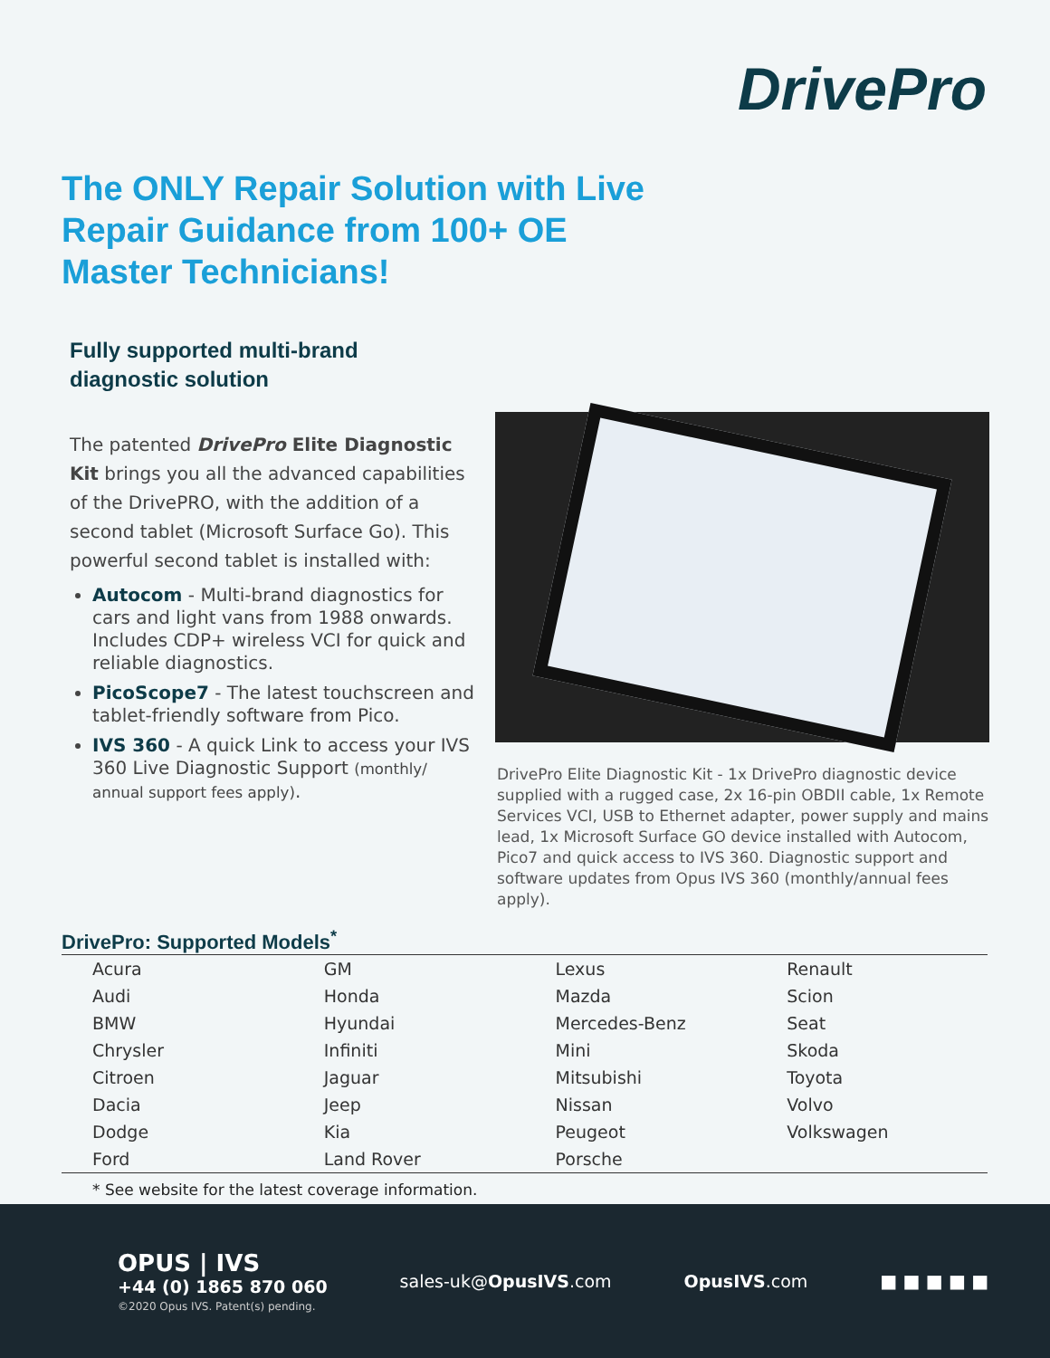DrivePro
The ONLY Repair Solution with Live Repair Guidance from 100+ OE Master Technicians!
Fully supported multi-brand diagnostic solution
The patented DrivePro Elite Diagnostic Kit brings you all the advanced capabilities of the DrivePRO, with the addition of a second tablet (Microsoft Surface Go). This powerful second tablet is installed with:
Autocom - Multi-brand diagnostics for cars and light vans from 1988 onwards. Includes CDP+ wireless VCI for quick and reliable diagnostics.
PicoScope7 - The latest touchscreen and tablet-friendly software from Pico.
IVS 360 - A quick Link to access your IVS 360 Live Diagnostic Support (monthly/ annual support fees apply).
DrivePro Elite Diagnostic Kit - 1x DrivePro diagnostic device supplied with a rugged case, 2x 16-pin OBDII cable, 1x Remote Services VCI, USB to Ethernet adapter, power supply and mains lead, 1x Microsoft Surface GO device installed with Autocom, Pico7 and quick access to IVS 360. Diagnostic support and software updates from Opus IVS 360 (monthly/annual fees apply).
DrivePro: Supported Models<sup>*</sup>
| Acura | GM | Lexus | Renault |
| Audi | Honda | Mazda | Scion |
| BMW | Hyundai | Mercedes-Benz | Seat |
| Chrysler | Infiniti | Mini | Skoda |
| Citroen | Jaguar | Mitsubishi | Toyota |
| Dacia | Jeep | Nissan | Volvo |
| Dodge | Kia | Peugeot | Volkswagen |
| Ford | Land Rover | Porsche | |
* See website for the latest coverage information.
OPUS | IVS
+44 (0) 1865 870 060
©2020 Opus IVS. Patent(s) pending.
sales-uk@OpusIVS.com OpusIVS.com ■ ■ ■ ■ ■